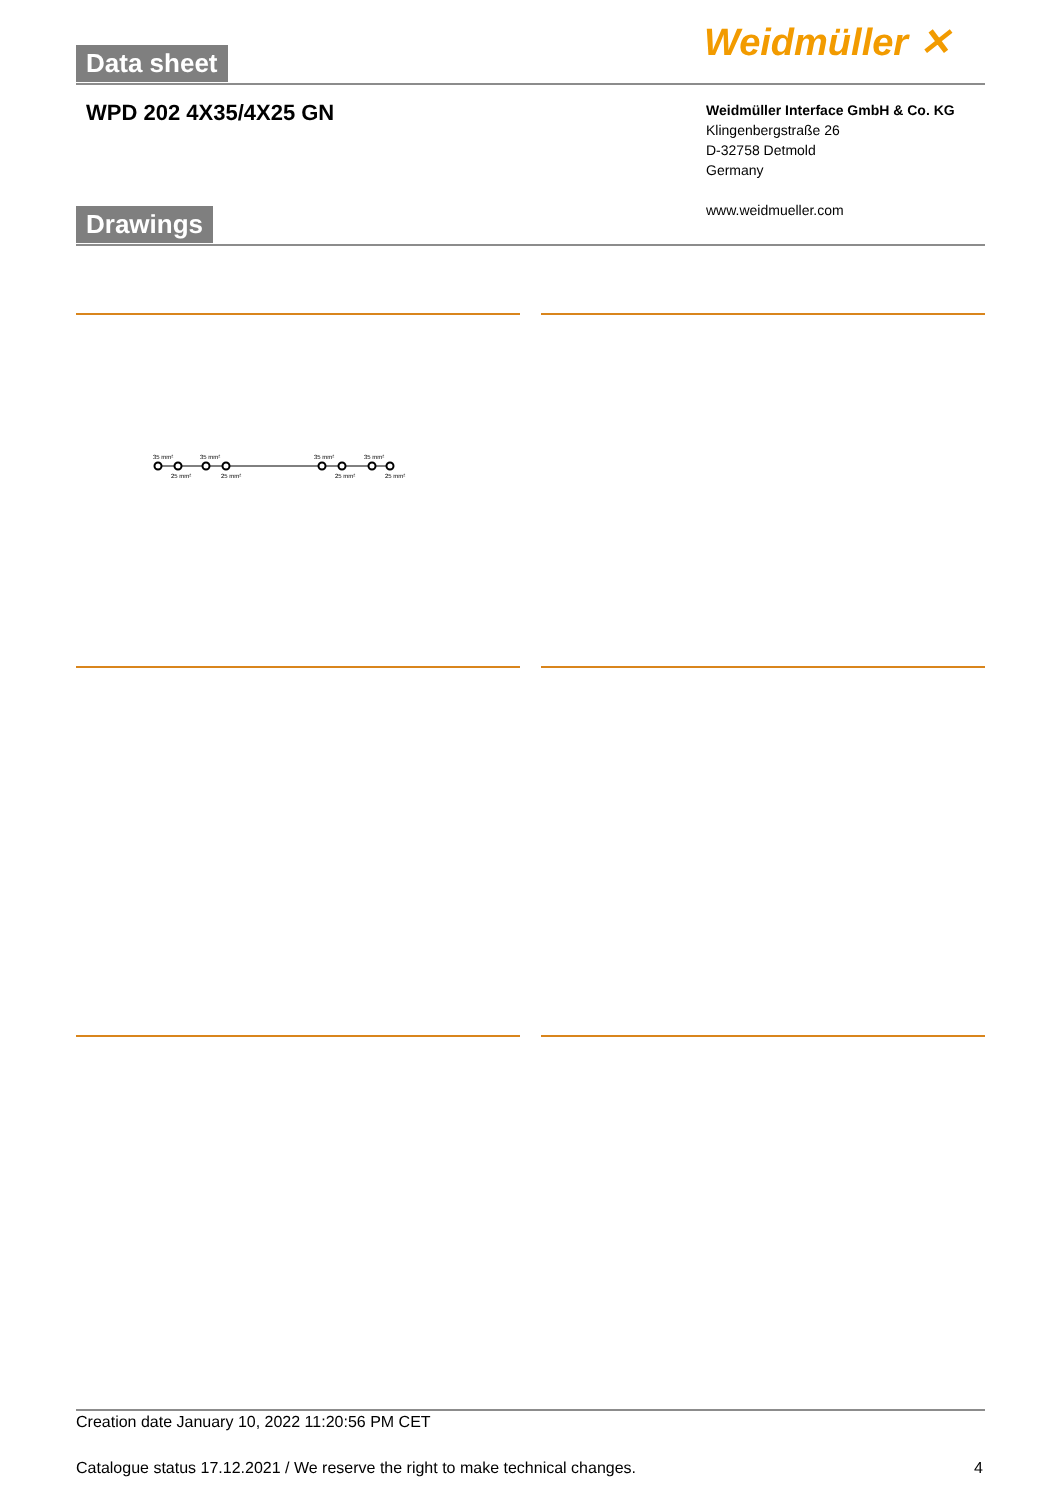Data sheet Weidmüller ✕
WPD 202 4X35/4X25 GN
Weidmüller Interface GmbH & Co. KG
Klingenbergstraße 26
D-32758 Detmold
Germany
www.weidmueller.com
Drawings
35 mm²
35 mm²
35 mm²
35 mm²
25 mm²
25 mm²
25 mm²
25 mm²
Creation date January 10, 2022 11:20:56 PM CET
Catalogue status 17.12.2021 / We reserve the right to make technical changes.
4